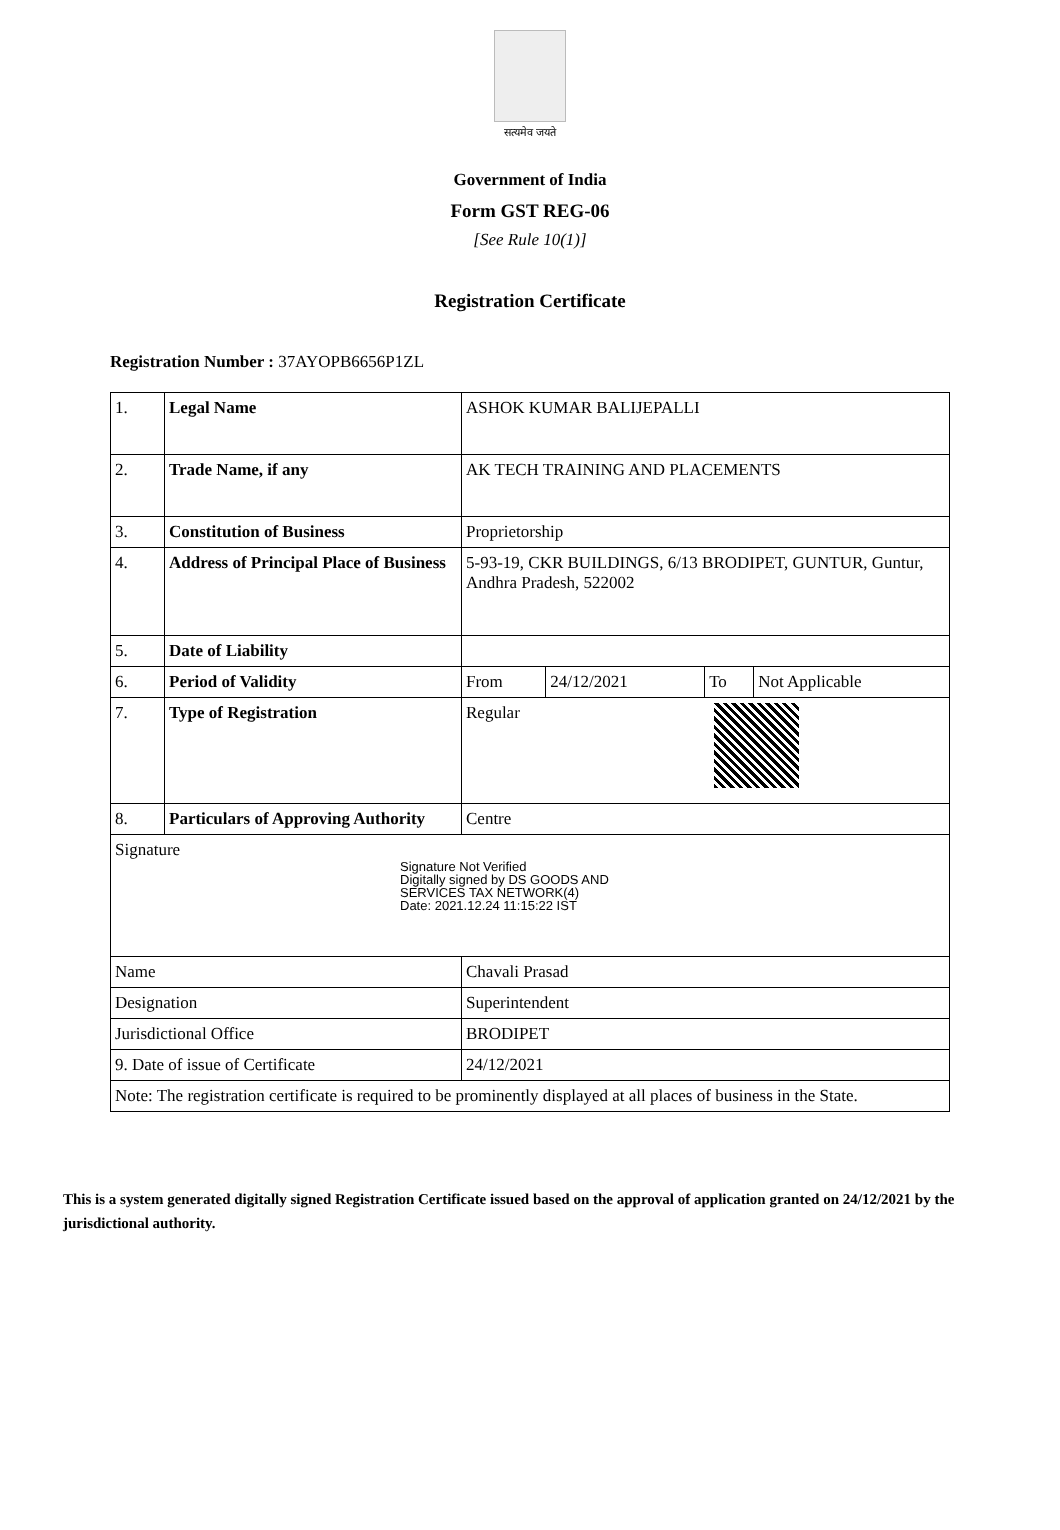सत्यमेव जयते
Government of India
Form GST REG-06
[See Rule 10(1)]
Registration Certificate
Registration Number : 37AYOPB6656P1ZL
| 1. | Legal Name | ASHOK KUMAR BALIJEPALLI | | | |
| 2. | Trade Name, if any | AK TECH TRAINING AND PLACEMENTS | | | |
| 3. | Constitution of Business | Proprietorship | | | |
| 4. | Address of Principal Place of Business | 5-93-19, CKR BUILDINGS, 6/13 BRODIPET, GUNTUR, Guntur, Andhra Pradesh, 522002 | | | |
| 5. | Date of Liability | | | | |
| 6. | Period of Validity | From | 24/12/2021 | To | Not Applicable |
| 7. | Type of Registration | Regular | | | |
| 8. | Particulars of Approving Authority | Centre | | | |
| Signature Signature Not Verified Digitally signed by DS GOODS AND SERVICES TAX NETWORK(4) Date: 2021.12.24 11:15:22 IST | | | | | |
| Name | | Chavali Prasad | | | |
| Designation | | Superintendent | | | |
| Jurisdictional Office | | BRODIPET | | | |
| 9. Date of issue of Certificate | | 24/12/2021 | | | |
| Note: The registration certificate is required to be prominently displayed at all places of business in the State. | | | | | |
This is a system generated digitally signed Registration Certificate issued based on the approval of application granted on 24/12/2021 by the jurisdictional authority.